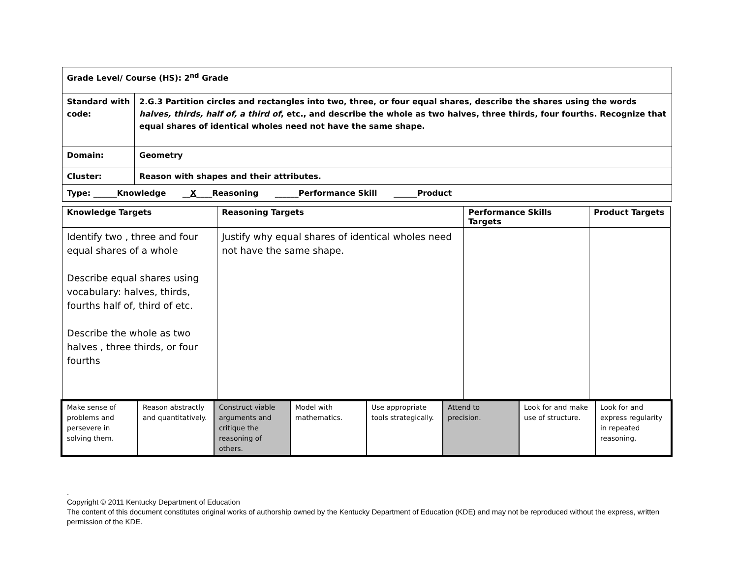| Grade Level/ Course (HS): 2<sup>nd</sup> Grade | |
| Standard with code: | 2.G.3 Partition circles and rectangles into two, three, or four equal shares, describe the shares using the words halves, thirds, half of, a third of , etc., and describe the whole as two halves, three thirds, four fourths. Recognize that equal shares of identical wholes need not have the same shape. |
| Domain: | Geometry |
| Cluster: | Reason with shapes and their attributes. |
| Type: ______Knowledge __ X ____Reasoning ______Performance Skill ______Product | |
| Knowledge Targets | Reasoning Targets | Performance Skills Targets | Product Targets |
| --- | --- | --- | --- |
| Identify two , three and four equal shares of a whole Describe equal shares using vocabulary: halves, thirds, fourths half of, third of etc. Describe the whole as two halves , three thirds, or four fourths | Justify why equal shares of identical wholes need not have the same shape. | | |
| Make sense of problems and persevere in solving them. | Reason abstractly and quantitatively. | Construct viable arguments and critique the reasoning of others. | Model with mathematics. | Use appropriate tools strategically. | Attend to precision. | Look for and make use of structure. | Look for and express regularity in repeated reasoning. |
.
Copyright © 2011 Kentucky Department of Education
The content of this document constitutes original works of authorship owned by the Kentucky Department of Education (KDE) and may not be reproduced without the express, written permission of the KDE.